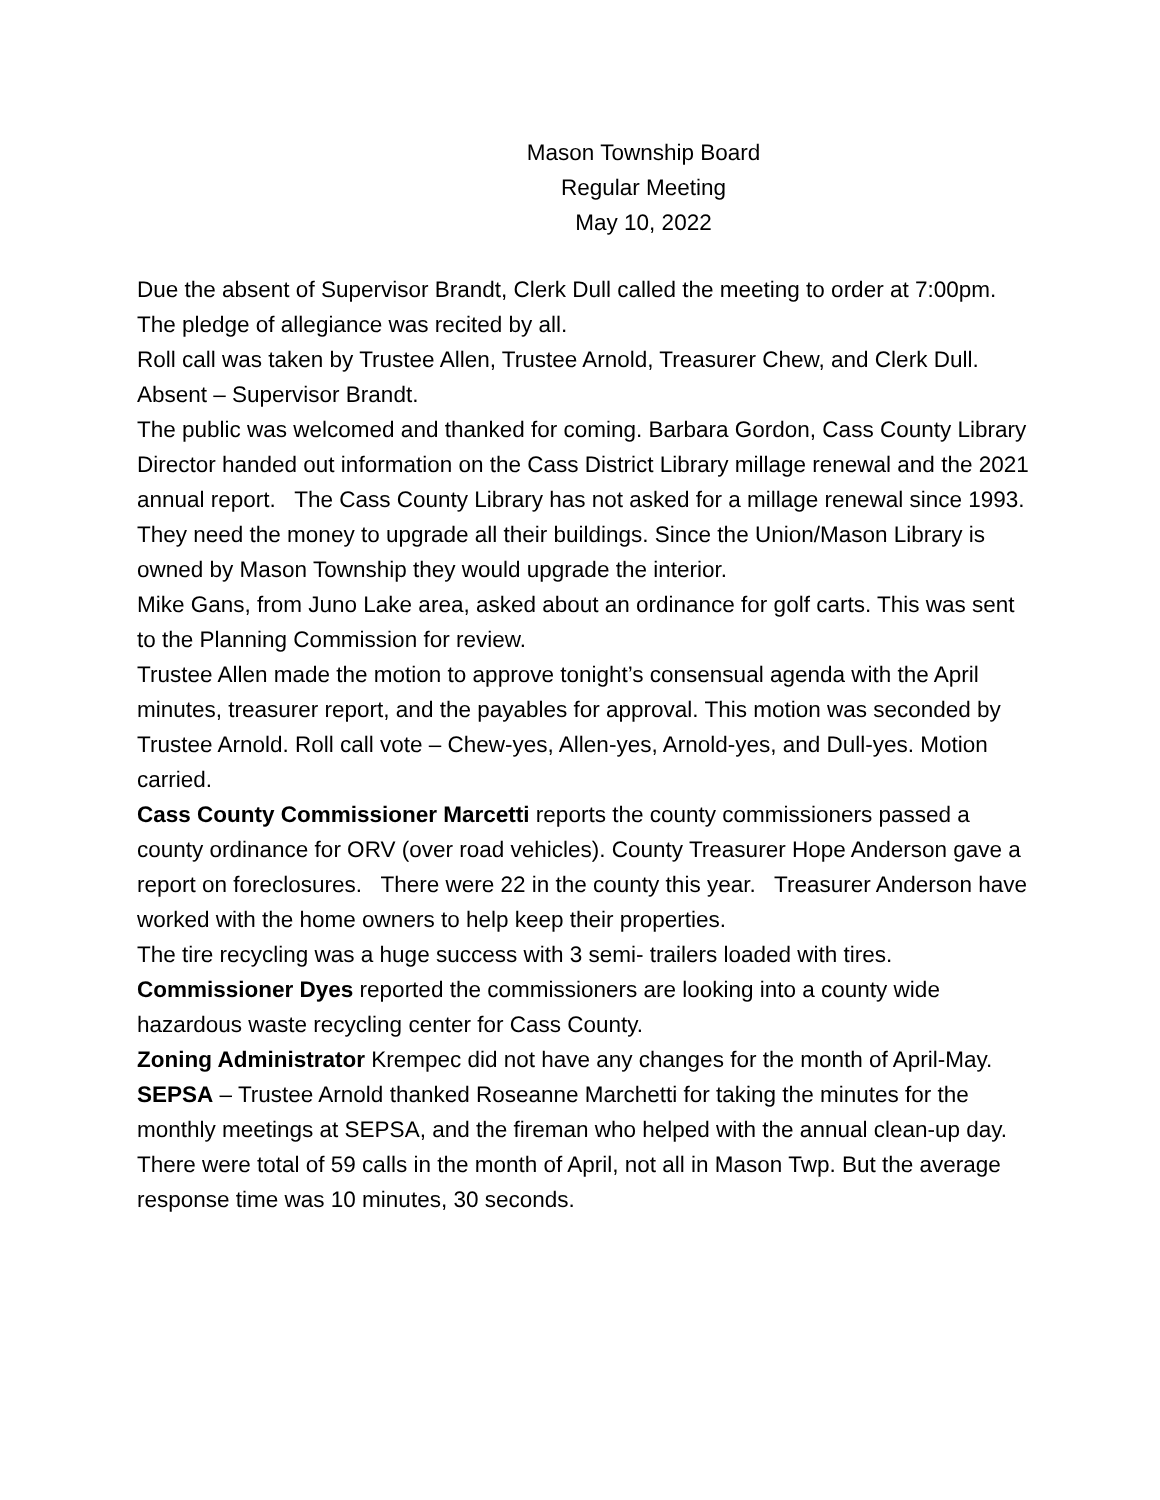Mason Township Board
Regular Meeting
May 10, 2022
Due the absent of Supervisor Brandt, Clerk Dull called the meeting to order at 7:00pm.
The pledge of allegiance was recited by all.
Roll call was taken by Trustee Allen, Trustee Arnold, Treasurer Chew, and Clerk Dull. Absent – Supervisor Brandt.
The public was welcomed and thanked for coming. Barbara Gordon, Cass County Library Director handed out information on the Cass District Library millage renewal and the 2021 annual report. The Cass County Library has not asked for a millage renewal since 1993. They need the money to upgrade all their buildings. Since the Union/Mason Library is owned by Mason Township they would upgrade the interior.
Mike Gans, from Juno Lake area, asked about an ordinance for golf carts. This was sent to the Planning Commission for review.
Trustee Allen made the motion to approve tonight’s consensual agenda with the April minutes, treasurer report, and the payables for approval. This motion was seconded by Trustee Arnold. Roll call vote – Chew-yes, Allen-yes, Arnold-yes, and Dull-yes. Motion carried.
Cass County Commissioner Marcetti reports the county commissioners passed a county ordinance for ORV (over road vehicles). County Treasurer Hope Anderson gave a report on foreclosures. There were 22 in the county this year. Treasurer Anderson have worked with the home owners to help keep their properties.
The tire recycling was a huge success with 3 semi- trailers loaded with tires.
Commissioner Dyes reported the commissioners are looking into a county wide hazardous waste recycling center for Cass County.
Zoning Administrator Krempec did not have any changes for the month of April-May.
SEPSA – Trustee Arnold thanked Roseanne Marchetti for taking the minutes for the monthly meetings at SEPSA, and the fireman who helped with the annual clean-up day. There were total of 59 calls in the month of April, not all in Mason Twp. But the average response time was 10 minutes, 30 seconds.